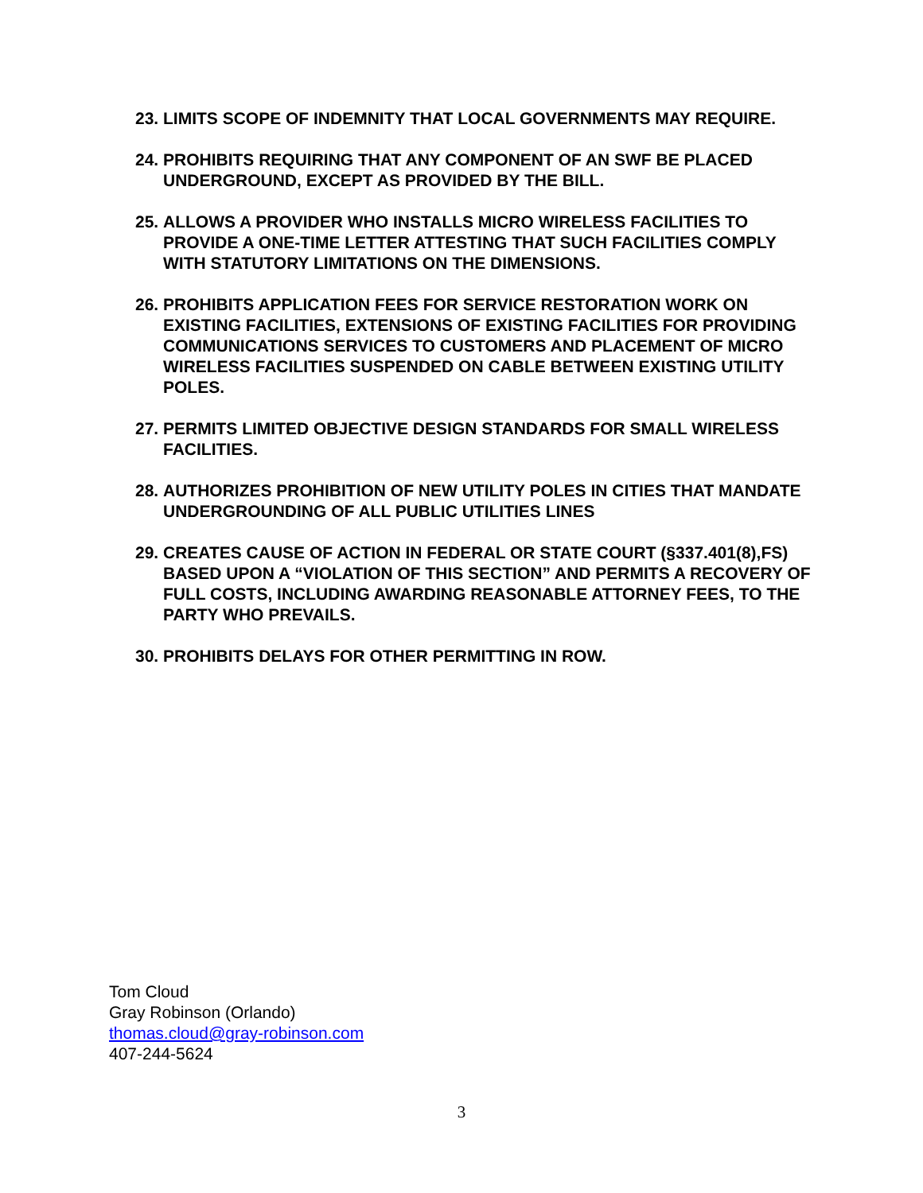23. LIMITS SCOPE OF INDEMNITY THAT LOCAL GOVERNMENTS MAY REQUIRE.
24. PROHIBITS REQUIRING THAT ANY COMPONENT OF AN SWF BE PLACED UNDERGROUND, EXCEPT AS PROVIDED BY THE BILL.
25. ALLOWS A PROVIDER WHO INSTALLS MICRO WIRELESS FACILITIES TO PROVIDE A ONE-TIME LETTER ATTESTING THAT SUCH FACILITIES COMPLY WITH STATUTORY LIMITATIONS ON THE DIMENSIONS.
26. PROHIBITS APPLICATION FEES FOR SERVICE RESTORATION WORK ON EXISTING FACILITIES, EXTENSIONS OF EXISTING FACILITIES FOR PROVIDING COMMUNICATIONS SERVICES TO CUSTOMERS AND PLACEMENT OF MICRO WIRELESS FACILITIES SUSPENDED ON CABLE BETWEEN EXISTING UTILITY POLES.
27. PERMITS LIMITED OBJECTIVE DESIGN STANDARDS FOR SMALL WIRELESS FACILITIES.
28. AUTHORIZES PROHIBITION OF NEW UTILITY POLES IN CITIES THAT MANDATE UNDERGROUNDING OF ALL PUBLIC UTILITIES LINES
29. CREATES CAUSE OF ACTION IN FEDERAL OR STATE COURT (§337.401(8),FS) BASED UPON A “VIOLATION OF THIS SECTION” AND PERMITS A RECOVERY OF FULL COSTS, INCLUDING AWARDING REASONABLE ATTORNEY FEES, TO THE PARTY WHO PREVAILS.
30. PROHIBITS DELAYS FOR OTHER PERMITTING IN ROW.
Tom Cloud
Gray Robinson (Orlando)
thomas.cloud@gray-robinson.com
407-244-5624
3